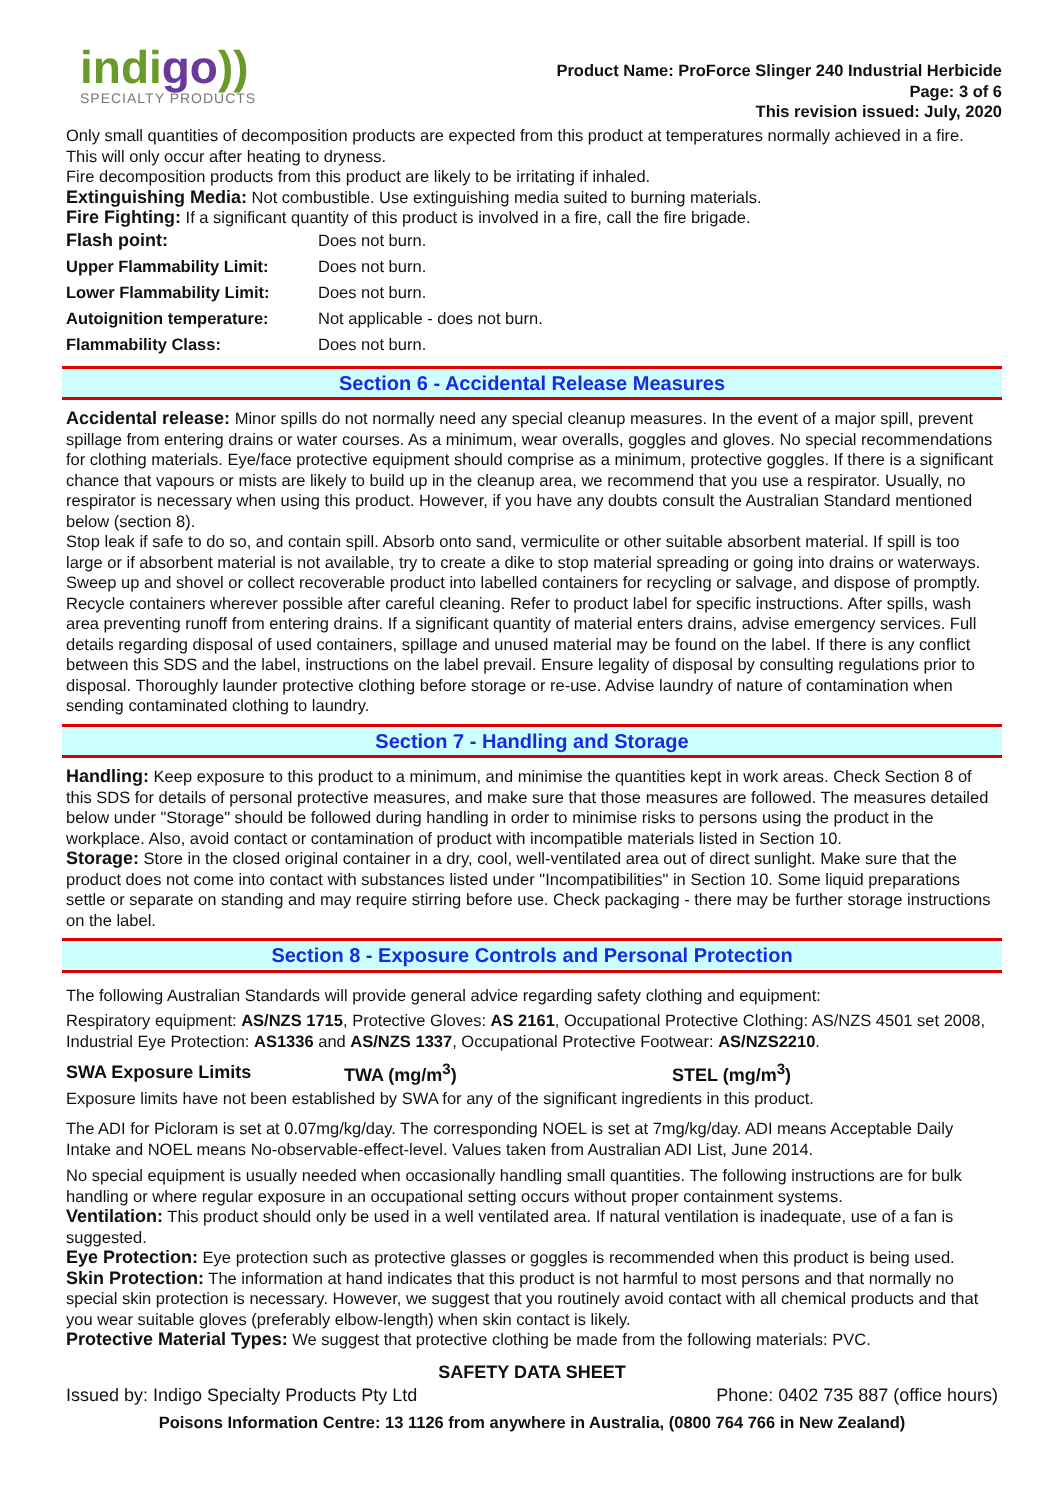indigo))
SPECIALTY PRODUCTS
Product Name: ProForce Slinger 240 Industrial Herbicide
Page: 3 of 6
This revision issued: July, 2020
Only small quantities of decomposition products are expected from this product at temperatures normally achieved in a fire. This will only occur after heating to dryness.
Fire decomposition products from this product are likely to be irritating if inhaled.
Extinguishing Media: Not combustible. Use extinguishing media suited to burning materials.
Fire Fighting: If a significant quantity of this product is involved in a fire, call the fire brigade.
| Flash point: | Does not burn. |
| Upper Flammability Limit: | Does not burn. |
| Lower Flammability Limit: | Does not burn. |
| Autoignition temperature: | Not applicable - does not burn. |
| Flammability Class: | Does not burn. |
Section 6 - Accidental Release Measures
Accidental release: Minor spills do not normally need any special cleanup measures. In the event of a major spill, prevent spillage from entering drains or water courses. As a minimum, wear overalls, goggles and gloves. No special recommendations for clothing materials. Eye/face protective equipment should comprise as a minimum, protective goggles. If there is a significant chance that vapours or mists are likely to build up in the cleanup area, we recommend that you use a respirator. Usually, no respirator is necessary when using this product. However, if you have any doubts consult the Australian Standard mentioned below (section 8).
Stop leak if safe to do so, and contain spill. Absorb onto sand, vermiculite or other suitable absorbent material. If spill is too large or if absorbent material is not available, try to create a dike to stop material spreading or going into drains or waterways. Sweep up and shovel or collect recoverable product into labelled containers for recycling or salvage, and dispose of promptly. Recycle containers wherever possible after careful cleaning. Refer to product label for specific instructions. After spills, wash area preventing runoff from entering drains. If a significant quantity of material enters drains, advise emergency services. Full details regarding disposal of used containers, spillage and unused material may be found on the label. If there is any conflict between this SDS and the label, instructions on the label prevail. Ensure legality of disposal by consulting regulations prior to disposal. Thoroughly launder protective clothing before storage or re-use. Advise laundry of nature of contamination when sending contaminated clothing to laundry.
Section 7 - Handling and Storage
Handling: Keep exposure to this product to a minimum, and minimise the quantities kept in work areas. Check Section 8 of this SDS for details of personal protective measures, and make sure that those measures are followed. The measures detailed below under "Storage" should be followed during handling in order to minimise risks to persons using the product in the workplace. Also, avoid contact or contamination of product with incompatible materials listed in Section 10.
Storage: Store in the closed original container in a dry, cool, well-ventilated area out of direct sunlight. Make sure that the product does not come into contact with substances listed under "Incompatibilities" in Section 10. Some liquid preparations settle or separate on standing and may require stirring before use. Check packaging - there may be further storage instructions on the label.
Section 8 - Exposure Controls and Personal Protection
The following Australian Standards will provide general advice regarding safety clothing and equipment:
Respiratory equipment: AS/NZS 1715, Protective Gloves: AS 2161, Occupational Protective Clothing: AS/NZS 4501 set 2008, Industrial Eye Protection: AS1336 and AS/NZS 1337, Occupational Protective Footwear: AS/NZS2210.
| SWA Exposure Limits | TWA (mg/m<sup>3</sup>) | STEL (mg/m<sup>3</sup>) |
Exposure limits have not been established by SWA for any of the significant ingredients in this product.
The ADI for Picloram is set at 0.07mg/kg/day. The corresponding NOEL is set at 7mg/kg/day. ADI means Acceptable Daily Intake and NOEL means No-observable-effect-level. Values taken from Australian ADI List, June 2014.
No special equipment is usually needed when occasionally handling small quantities. The following instructions are for bulk handling or where regular exposure in an occupational setting occurs without proper containment systems.
Ventilation: This product should only be used in a well ventilated area. If natural ventilation is inadequate, use of a fan is suggested.
Eye Protection: Eye protection such as protective glasses or goggles is recommended when this product is being used.
Skin Protection: The information at hand indicates that this product is not harmful to most persons and that normally no special skin protection is necessary. However, we suggest that you routinely avoid contact with all chemical products and that you wear suitable gloves (preferably elbow-length) when skin contact is likely.
Protective Material Types: We suggest that protective clothing be made from the following materials: PVC.
SAFETY DATA SHEET
Issued by: Indigo Specialty Products Pty Ltd Phone: 0402 735 887 (office hours)
Poisons Information Centre: 13 1126 from anywhere in Australia, (0800 764 766 in New Zealand)